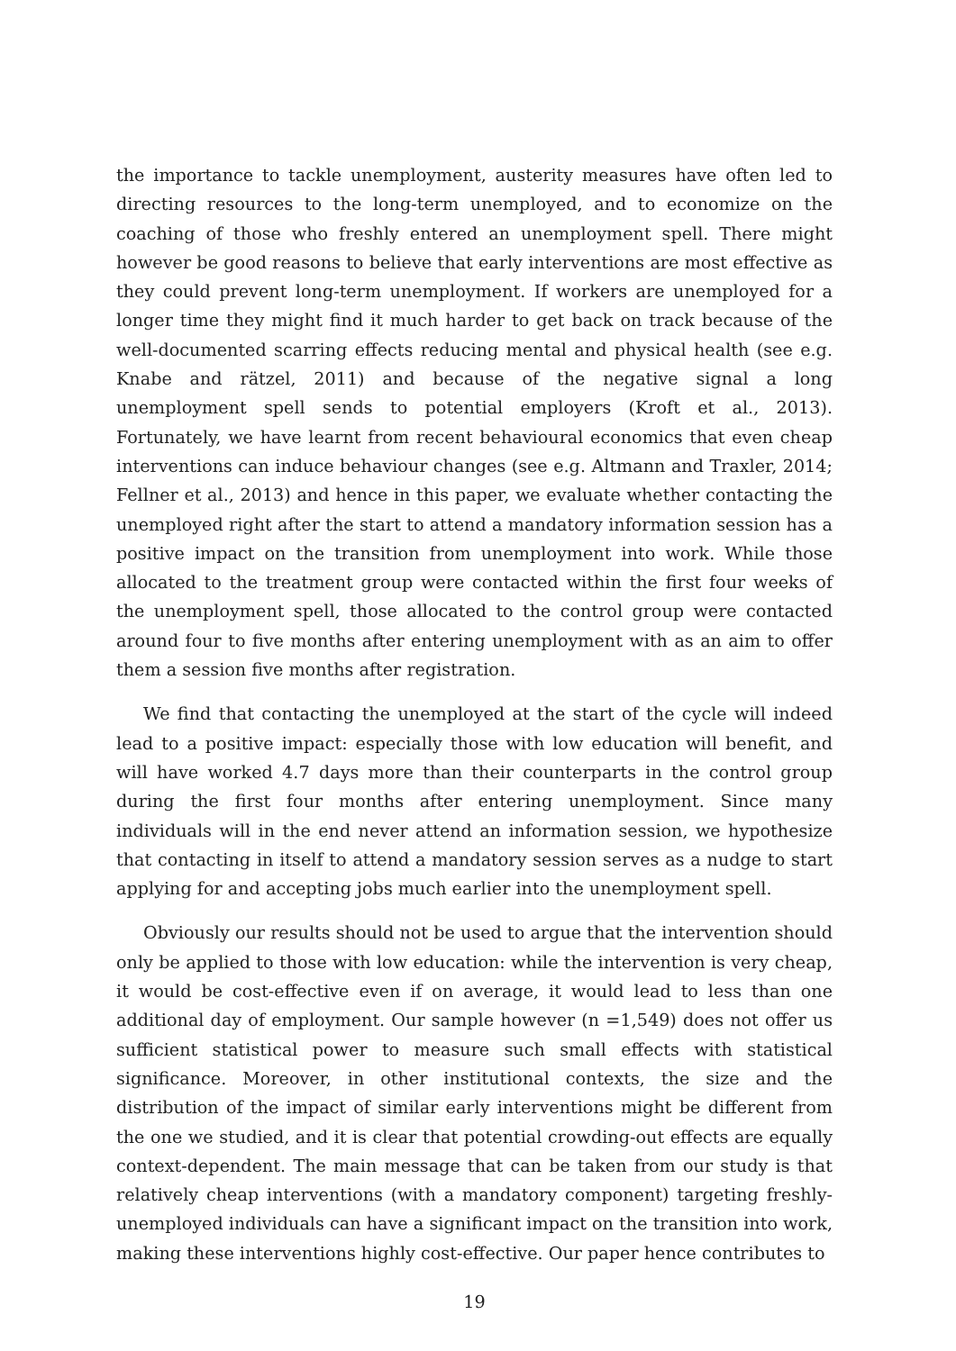the importance to tackle unemployment, austerity measures have often led to directing resources to the long-term unemployed, and to economize on the coaching of those who freshly entered an unemployment spell. There might however be good reasons to believe that early interventions are most effective as they could prevent long-term unemployment. If workers are unemployed for a longer time they might find it much harder to get back on track because of the well-documented scarring effects reducing mental and physical health (see e.g. Knabe and rätzel, 2011) and because of the negative signal a long unemployment spell sends to potential employers (Kroft et al., 2013). Fortunately, we have learnt from recent behavioural economics that even cheap interventions can induce behaviour changes (see e.g. Altmann and Traxler, 2014; Fellner et al., 2013) and hence in this paper, we evaluate whether contacting the unemployed right after the start to attend a mandatory information session has a positive impact on the transition from unemployment into work. While those allocated to the treatment group were contacted within the first four weeks of the unemployment spell, those allocated to the control group were contacted around four to five months after entering unemployment with as an aim to offer them a session five months after registration.
We find that contacting the unemployed at the start of the cycle will indeed lead to a positive impact: especially those with low education will benefit, and will have worked 4.7 days more than their counterparts in the control group during the first four months after entering unemployment. Since many individuals will in the end never attend an information session, we hypothesize that contacting in itself to attend a mandatory session serves as a nudge to start applying for and accepting jobs much earlier into the unemployment spell.
Obviously our results should not be used to argue that the intervention should only be applied to those with low education: while the intervention is very cheap, it would be cost-effective even if on average, it would lead to less than one additional day of employment. Our sample however (n =1,549) does not offer us sufficient statistical power to measure such small effects with statistical significance. Moreover, in other institutional contexts, the size and the distribution of the impact of similar early interventions might be different from the one we studied, and it is clear that potential crowding-out effects are equally context-dependent. The main message that can be taken from our study is that relatively cheap interventions (with a mandatory component) targeting freshly-unemployed individuals can have a significant impact on the transition into work, making these interventions highly cost-effective. Our paper hence contributes to
19